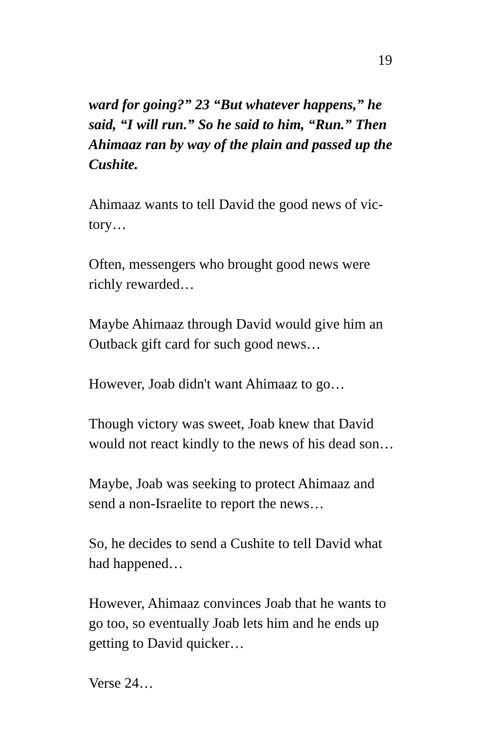19
ward for going?” 23 “But whatever happens,” he said, “I will run.” So he said to him, “Run.” Then Ahimaaz ran by way of the plain and passed up the Cushite.
Ahimaaz wants to tell David the good news of vic-
tory…
Often, messengers who brought good news were richly rewarded…
Maybe Ahimaaz through David would give him an Outback gift card for such good news…
However, Joab didn't want Ahimaaz to go…
Though victory was sweet, Joab knew that David would not react kindly to the news of his dead son…
Maybe, Joab was seeking to protect Ahimaaz and send a non-Israelite to report the news…
So, he decides to send a Cushite to tell David what had happened…
However, Ahimaaz convinces Joab that he wants to go too, so eventually Joab lets him and he ends up getting to David quicker…
Verse 24…